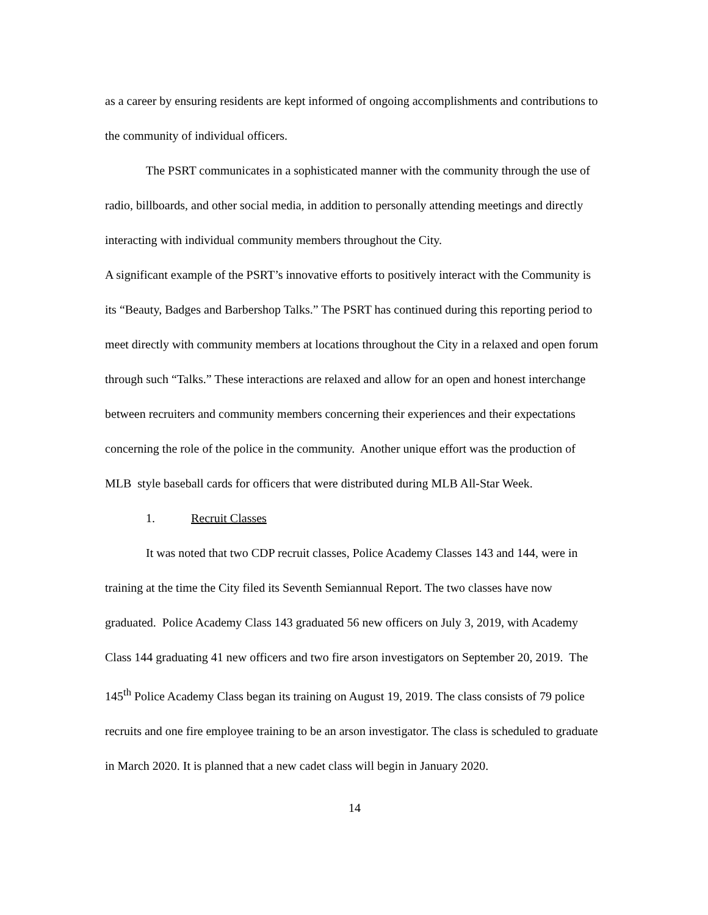as a career by ensuring residents are kept informed of ongoing accomplishments and contributions to the community of individual officers.
The PSRT communicates in a sophisticated manner with the community through the use of radio, billboards, and other social media, in addition to personally attending meetings and directly interacting with individual community members throughout the City.
A significant example of the PSRT’s innovative efforts to positively interact with the Community is its “Beauty, Badges and Barbershop Talks.” The PSRT has continued during this reporting period to meet directly with community members at locations throughout the City in a relaxed and open forum through such “Talks.” These interactions are relaxed and allow for an open and honest interchange between recruiters and community members concerning their experiences and their expectations concerning the role of the police in the community. Another unique effort was the production of MLB style baseball cards for officers that were distributed during MLB All-Star Week.
1. Recruit Classes
It was noted that two CDP recruit classes, Police Academy Classes 143 and 144, were in training at the time the City filed its Seventh Semiannual Report. The two classes have now graduated. Police Academy Class 143 graduated 56 new officers on July 3, 2019, with Academy Class 144 graduating 41 new officers and two fire arson investigators on September 20, 2019. The 145<sup>th</sup> Police Academy Class began its training on August 19, 2019. The class consists of 79 police recruits and one fire employee training to be an arson investigator. The class is scheduled to graduate in March 2020. It is planned that a new cadet class will begin in January 2020.
14